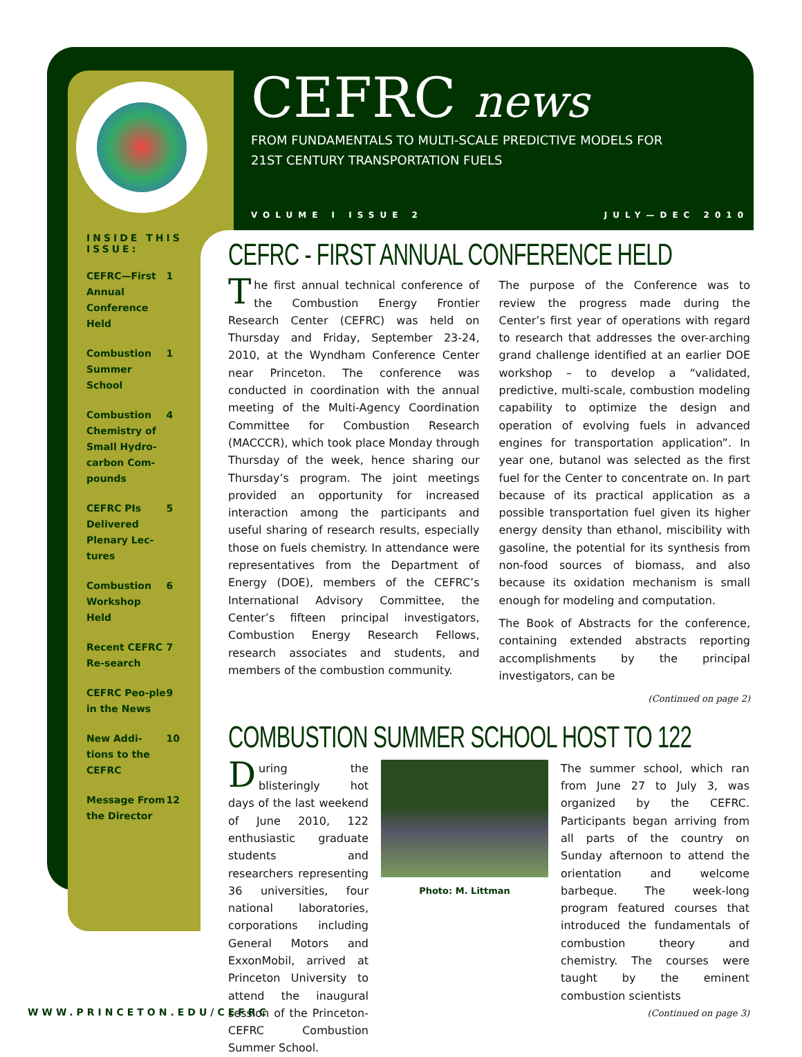CEFRC news
FROM FUNDAMENTALS TO MULTI-SCALE PREDICTIVE MODELS FOR
21ST CENTURY TRANSPORTATION FUELS
VOLUME I ISSUE 2 JULY—DEC 2010
INSIDE THIS ISSUE:
| CEFRC—First Annual Conference Held | 1 |
| Combustion Summer School | 1 |
| Combustion Chemistry of Small Hydro-carbon Com-pounds | 4 |
| CEFRC PIs Delivered Plenary Lec-tures | 5 |
| Combustion Workshop Held | 6 |
| Recent CEFRC Re-search | 7 |
| CEFRC Peo-ple in the News | 9 |
| New Addi-tions to the CEFRC | 10 |
| Message From the Director | 12 |
CEFRC - FIRST ANNUAL CONFERENCE HELD
The first annual technical conference of the Combustion Energy Frontier Research Center (CEFRC) was held on Thursday and Friday, September 23-24, 2010, at the Wyndham Conference Center near Princeton. The conference was conducted in coordination with the annual meeting of the Multi-Agency Coordination Committee for Combustion Research (MACCCR), which took place Monday through Thursday of the week, hence sharing our Thursday’s program. The joint meetings provided an opportunity for increased interaction among the participants and useful sharing of research results, especially those on fuels chemistry. In attendance were representatives from the Department of Energy (DOE), members of the CEFRC’s International Advisory Committee, the Center’s fifteen principal investigators, Combustion Energy Research Fellows, research associates and students, and members of the combustion community.
The purpose of the Conference was to review the progress made during the Center’s first year of operations with regard to research that addresses the over-arching grand challenge identified at an earlier DOE workshop – to develop a “validated, predictive, multi-scale, combustion modeling capability to optimize the design and operation of evolving fuels in advanced engines for transportation application”. In year one, butanol was selected as the first fuel for the Center to concentrate on. In part because of its practical application as a possible transportation fuel given its higher energy density than ethanol, miscibility with gasoline, the potential for its synthesis from non-food sources of biomass, and also because its oxidation mechanism is small enough for modeling and computation.
The Book of Abstracts for the conference, containing extended abstracts reporting accomplishments by the principal investigators, can be
(Continued on page 2)
COMBUSTION SUMMER SCHOOL HOST TO 122
During the blisteringly hot days of the last weekend of June 2010, 122 enthusiastic graduate students and researchers representing 36 universities, four national laboratories, corporations including General Motors and ExxonMobil, arrived at Princeton University to attend the inaugural session of the Princeton-CEFRC Combustion Summer School.
Photo: M. Littman
The summer school, which ran from June 27 to July 3, was organized by the CEFRC. Participants began arriving from all parts of the country on Sunday afternoon to attend the orientation and welcome barbeque. The week-long program featured courses that introduced the fundamentals of combustion theory and chemistry. The courses were taught by the eminent combustion scientists
(Continued on page 3)
WWW.PRINCETON.EDU/CEFRC